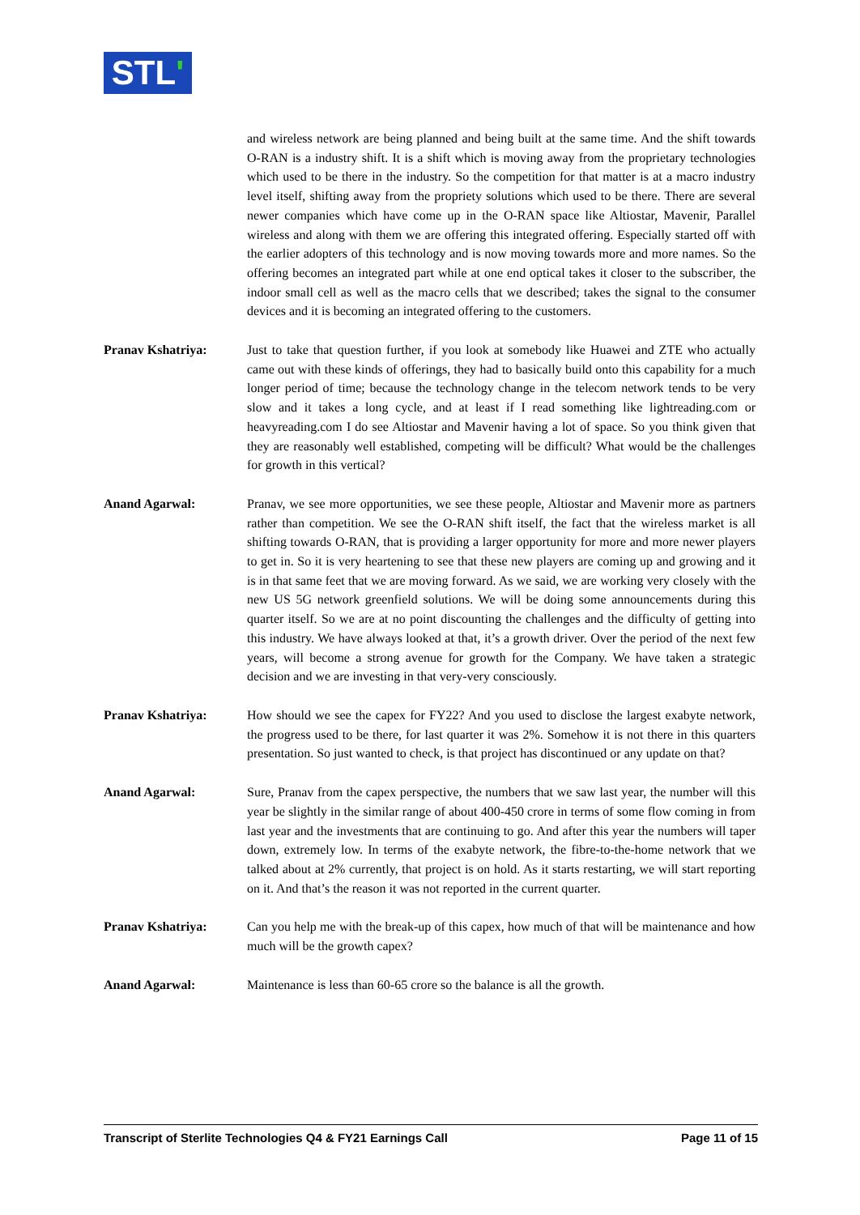STL'
and wireless network are being planned and being built at the same time. And the shift towards O-RAN is a industry shift. It is a shift which is moving away from the proprietary technologies which used to be there in the industry. So the competition for that matter is at a macro industry level itself, shifting away from the propriety solutions which used to be there. There are several newer companies which have come up in the O-RAN space like Altiostar, Mavenir, Parallel wireless and along with them we are offering this integrated offering. Especially started off with the earlier adopters of this technology and is now moving towards more and more names. So the offering becomes an integrated part while at one end optical takes it closer to the subscriber, the indoor small cell as well as the macro cells that we described; takes the signal to the consumer devices and it is becoming an integrated offering to the customers.
Pranav Kshatriya: Just to take that question further, if you look at somebody like Huawei and ZTE who actually came out with these kinds of offerings, they had to basically build onto this capability for a much longer period of time; because the technology change in the telecom network tends to be very slow and it takes a long cycle, and at least if I read something like lightreading.com or heavyreading.com I do see Altiostar and Mavenir having a lot of space. So you think given that they are reasonably well established, competing will be difficult? What would be the challenges for growth in this vertical?
Anand Agarwal: Pranav, we see more opportunities, we see these people, Altiostar and Mavenir more as partners rather than competition. We see the O-RAN shift itself, the fact that the wireless market is all shifting towards O-RAN, that is providing a larger opportunity for more and more newer players to get in. So it is very heartening to see that these new players are coming up and growing and it is in that same feet that we are moving forward. As we said, we are working very closely with the new US 5G network greenfield solutions. We will be doing some announcements during this quarter itself. So we are at no point discounting the challenges and the difficulty of getting into this industry. We have always looked at that, it’s a growth driver. Over the period of the next few years, will become a strong avenue for growth for the Company. We have taken a strategic decision and we are investing in that very-very consciously.
Pranav Kshatriya: How should we see the capex for FY22? And you used to disclose the largest exabyte network, the progress used to be there, for last quarter it was 2%. Somehow it is not there in this quarters presentation. So just wanted to check, is that project has discontinued or any update on that?
Anand Agarwal: Sure, Pranav from the capex perspective, the numbers that we saw last year, the number will this year be slightly in the similar range of about 400-450 crore in terms of some flow coming in from last year and the investments that are continuing to go. And after this year the numbers will taper down, extremely low. In terms of the exabyte network, the fibre-to-the-home network that we talked about at 2% currently, that project is on hold. As it starts restarting, we will start reporting on it. And that’s the reason it was not reported in the current quarter.
Pranav Kshatriya: Can you help me with the break-up of this capex, how much of that will be maintenance and how much will be the growth capex?
Anand Agarwal: Maintenance is less than 60-65 crore so the balance is all the growth.
Transcript of Sterlite Technologies Q4 & FY21 Earnings Call Page 11 of 15